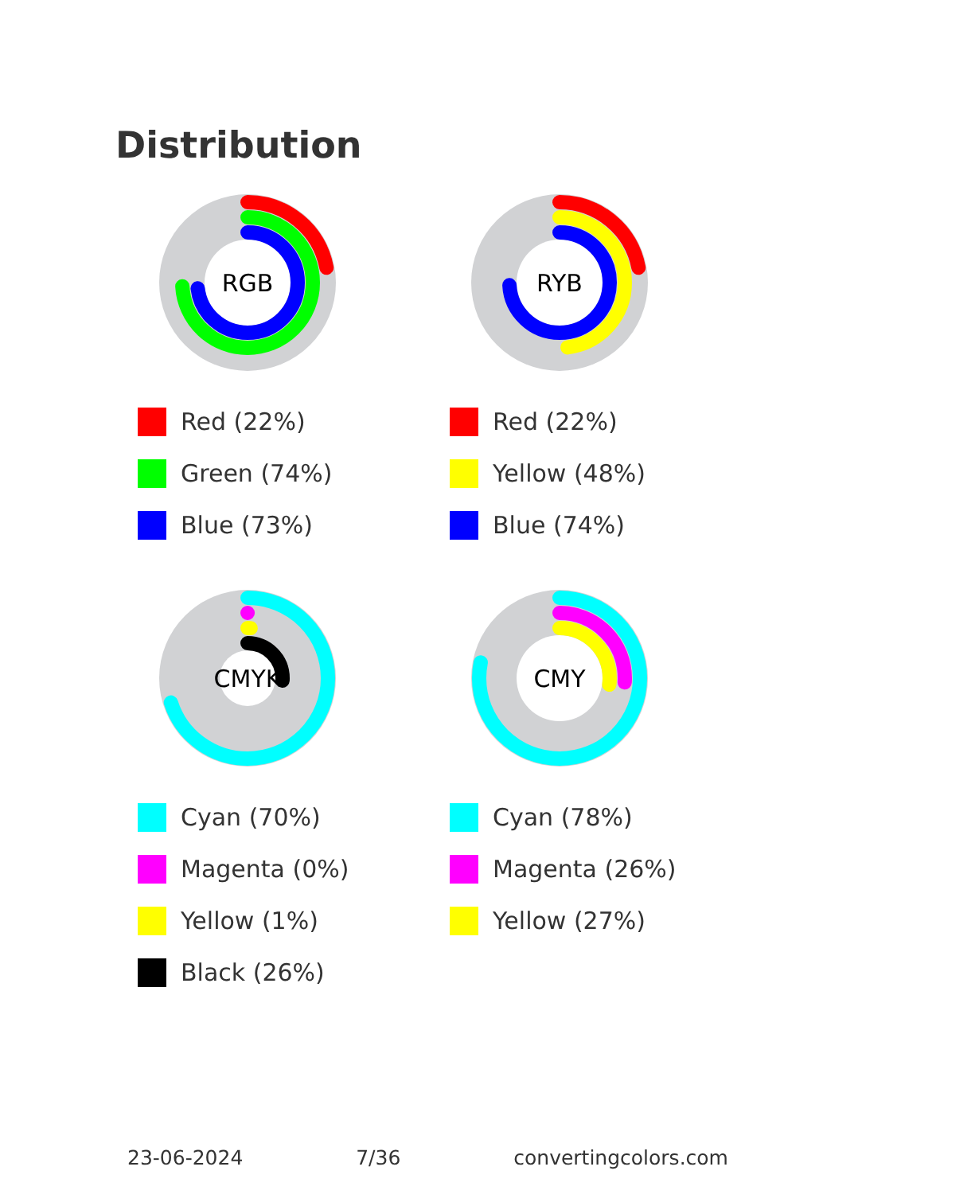Distribution
RGB
Red (22%)
Green (74%)
Blue (73%)
RYB
Red (22%)
Yellow (48%)
Blue (74%)
CMYK
Cyan (70%)
Magenta (0%)
Yellow (1%)
Black (26%)
CMY
Cyan (78%)
Magenta (26%)
Yellow (27%)
23-06-2024 7/36 convertingcolors.com